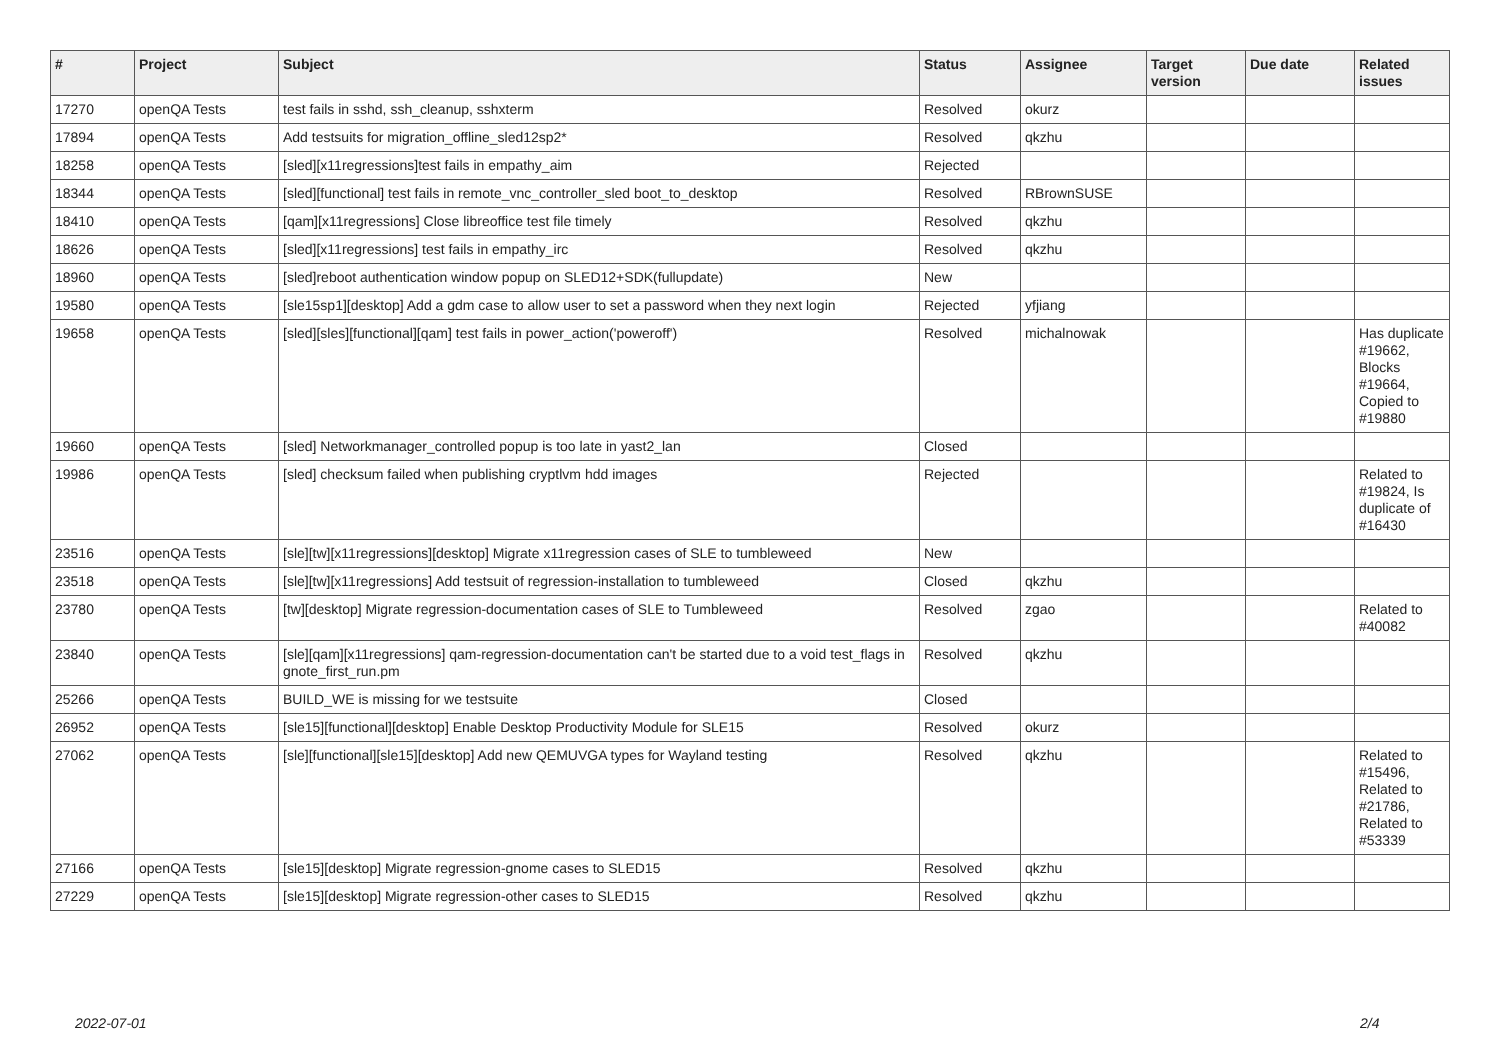| # | Project | Subject | Status | Assignee | Target version | Due date | Related issues |
| --- | --- | --- | --- | --- | --- | --- | --- |
| 17270 | openQA Tests | test fails in sshd, ssh_cleanup, sshxterm | Resolved | okurz | | | |
| 17894 | openQA Tests | Add testsuits for migration_offline_sled12sp2* | Resolved | qkzhu | | | |
| 18258 | openQA Tests | [sled][x11regressions]test fails in empathy_aim | Rejected | | | | |
| 18344 | openQA Tests | [sled][functional] test fails in remote_vnc_controller_sled boot_to_desktop | Resolved | RBrownSUSE | | | |
| 18410 | openQA Tests | [qam][x11regressions] Close libreoffice test file timely | Resolved | qkzhu | | | |
| 18626 | openQA Tests | [sled][x11regressions] test fails in empathy_irc | Resolved | qkzhu | | | |
| 18960 | openQA Tests | [sled]reboot authentication window popup on SLED12+SDK(fullupdate) | New | | | | |
| 19580 | openQA Tests | [sle15sp1][desktop] Add a gdm case to allow user to set a password when they next login | Rejected | yfjiang | | | |
| 19658 | openQA Tests | [sled][sles][functional][qam] test fails in power_action('poweroff') | Resolved | michalnowak | | | Has duplicate #19662, Blocks #19664, Copied to #19880 |
| 19660 | openQA Tests | [sled] Networkmanager_controlled popup is too late in yast2_lan | Closed | | | | |
| 19986 | openQA Tests | [sled] checksum failed when publishing cryptlvm hdd images | Rejected | | | | Related to #19824, Is duplicate of #16430 |
| 23516 | openQA Tests | [sle][tw][x11regressions][desktop] Migrate x11regression cases of SLE to tumbleweed | New | | | | |
| 23518 | openQA Tests | [sle][tw][x11regressions] Add testsuit of regression-installation to tumbleweed | Closed | qkzhu | | | |
| 23780 | openQA Tests | [tw][desktop] Migrate regression-documentation cases of SLE to Tumbleweed | Resolved | zgao | | | Related to #40082 |
| 23840 | openQA Tests | [sle][qam][x11regressions] qam-regression-documentation can't be started due to a void test_flags in gnote_first_run.pm | Resolved | qkzhu | | | |
| 25266 | openQA Tests | BUILD_WE is missing for we testsuite | Closed | | | | |
| 26952 | openQA Tests | [sle15][functional][desktop] Enable Desktop Productivity Module for SLE15 | Resolved | okurz | | | |
| 27062 | openQA Tests | [sle][functional][sle15][desktop] Add new QEMUVGA types for Wayland testing | Resolved | qkzhu | | | Related to #15496, Related to #21786, Related to #53339 |
| 27166 | openQA Tests | [sle15][desktop] Migrate regression-gnome cases to SLED15 | Resolved | qkzhu | | | |
| 27229 | openQA Tests | [sle15][desktop] Migrate regression-other cases to SLED15 | Resolved | qkzhu | | | |
2022-07-01 2/4